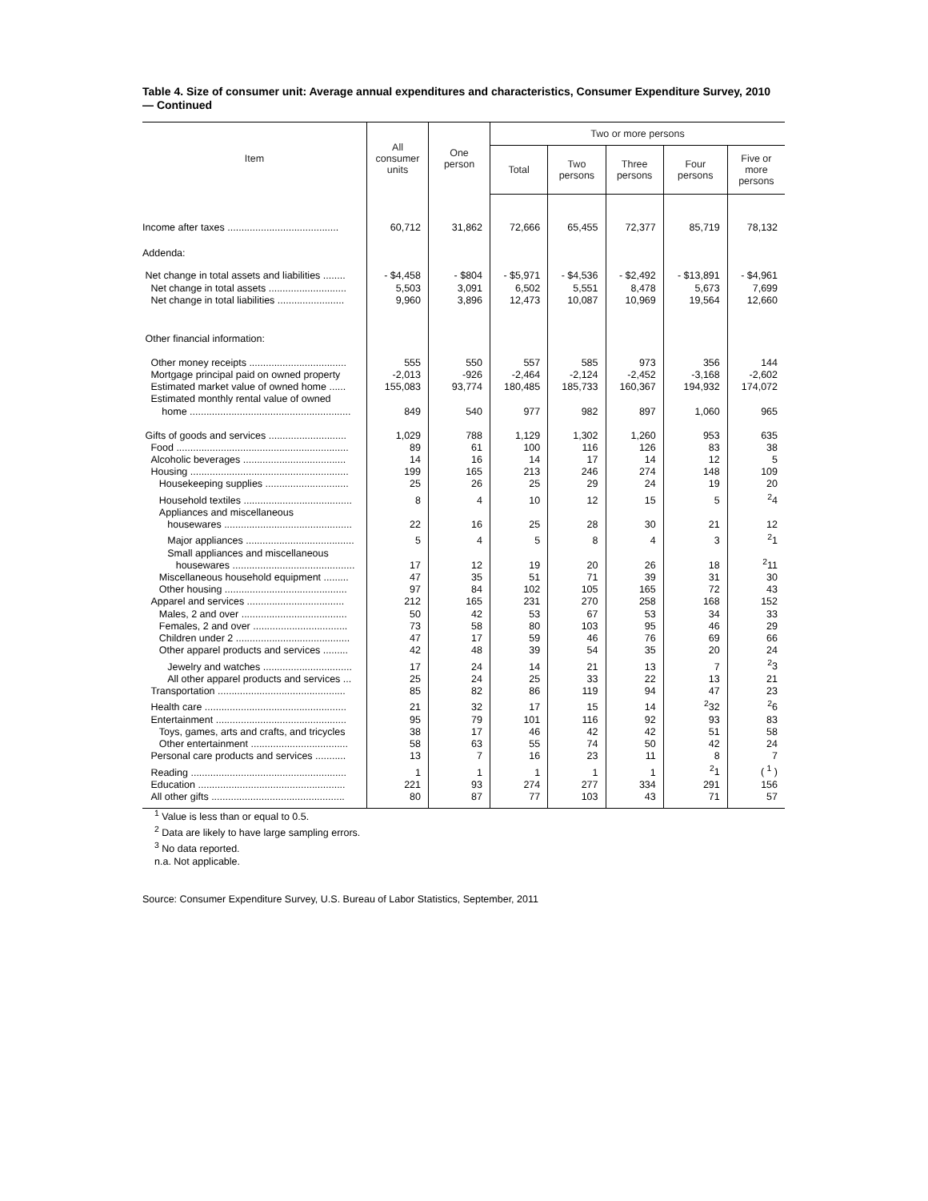Table 4. Size of consumer unit: Average annual expenditures and characteristics, Consumer Expenditure Survey, 2010 — Continued
| Item | All consumer units | One person | Two or more persons | | | | |
| --- | --- | --- | --- | --- | --- | --- | --- |
| | | | Total | Two persons | Three persons | Four persons | Five or more persons |
| Income after taxes ........................................ | 60,712 | 31,862 | 72,666 | 65,455 | 72,377 | 85,719 | 78,132 |
| Addenda: | | | | | | | |
| Net change in total assets and liabilities ........ | - $4,458 | - $804 | - $5,971 | - $4,536 | - $2,492 | - $13,891 | - $4,961 |
| Net change in total assets ............................ | 5,503 | 3,091 | 6,502 | 5,551 | 8,478 | 5,673 | 7,699 |
| Net change in total liabilities ........................ | 9,960 | 3,896 | 12,473 | 10,087 | 10,969 | 19,564 | 12,660 |
| Other financial information: | | | | | | | |
| Other money receipts ................................... | 555 | 550 | 557 | 585 | 973 | 356 | 144 |
| Mortgage principal paid on owned property | -2,013 | -926 | -2,464 | -2,124 | -2,452 | -3,168 | -2,602 |
| Estimated market value of owned home ...... | 155,083 | 93,774 | 180,485 | 185,733 | 160,367 | 194,932 | 174,072 |
| Estimated monthly rental value of owned home .......................................................... | 849 | 540 | 977 | 982 | 897 | 1,060 | 965 |
| Gifts of goods and services ............................ | 1,029 | 788 | 1,129 | 1,302 | 1,260 | 953 | 635 |
| Food .............................................................. | 89 | 61 | 100 | 116 | 126 | 83 | 38 |
| Alcoholic beverages ..................................... | 14 | 16 | 14 | 17 | 14 | 12 | 5 |
| Housing ......................................................... | 199 | 165 | 213 | 246 | 274 | 148 | 109 |
| Housekeeping supplies .............................. | 25 | 26 | 25 | 29 | 24 | 19 | 20 |
| Household textiles ....................................... | 8 | 4 | 10 | 12 | 15 | 5 | <sup>2</sup> 4 |
| Appliances and miscellaneous housewares .............................................. | 22 | 16 | 25 | 28 | 30 | 21 | 12 |
| Major appliances ....................................... | 5 | 4 | 5 | 8 | 4 | 3 | <sup>2</sup> 1 |
| Small appliances and miscellaneous housewares ............................................ | 17 | 12 | 19 | 20 | 26 | 18 | <sup>2</sup> 11 |
| Miscellaneous household equipment ......... | 47 | 35 | 51 | 71 | 39 | 31 | 30 |
| Other housing ............................................ | 97 | 84 | 102 | 105 | 165 | 72 | 43 |
| Apparel and services ................................... | 212 | 165 | 231 | 270 | 258 | 168 | 152 |
| Males, 2 and over ...................................... | 50 | 42 | 53 | 67 | 53 | 34 | 33 |
| Females, 2 and over .................................. | 73 | 58 | 80 | 103 | 95 | 46 | 29 |
| Children under 2 ......................................... | 47 | 17 | 59 | 46 | 76 | 69 | 66 |
| Other apparel products and services ......... | 42 | 48 | 39 | 54 | 35 | 20 | 24 |
| Jewelry and watches ................................ | 17 | 24 | 14 | 21 | 13 | 7 | <sup>2</sup> 3 |
| All other apparel products and services ... | 25 | 24 | 25 | 33 | 22 | 13 | 21 |
| Transportation .............................................. | 85 | 82 | 86 | 119 | 94 | 47 | 23 |
| Health care ................................................... | 21 | 32 | 17 | 15 | 14 | <sup>2</sup> 32 | <sup>2</sup> 6 |
| Entertainment ............................................... | 95 | 79 | 101 | 116 | 92 | 93 | 83 |
| Toys, games, arts and crafts, and tricycles | 38 | 17 | 46 | 42 | 42 | 51 | 58 |
| Other entertainment ................................... | 58 | 63 | 55 | 74 | 50 | 42 | 24 |
| Personal care products and services ........... | 13 | 7 | 16 | 23 | 11 | 8 | 7 |
| Reading ........................................................ | 1 | 1 | 1 | 1 | 1 | <sup>2</sup> 1 | ( <sup>1</sup> ) |
| Education ..................................................... | 221 | 93 | 274 | 277 | 334 | 291 | 156 |
| All other gifts ................................................ | 80 | 87 | 77 | 103 | 43 | 71 | 57 |
<sup>1</sup> Value is less than or equal to 0.5.
<sup>2</sup> Data are likely to have large sampling errors.
<sup>3</sup> No data reported.
n.a. Not applicable.
Source: Consumer Expenditure Survey, U.S. Bureau of Labor Statistics, September, 2011